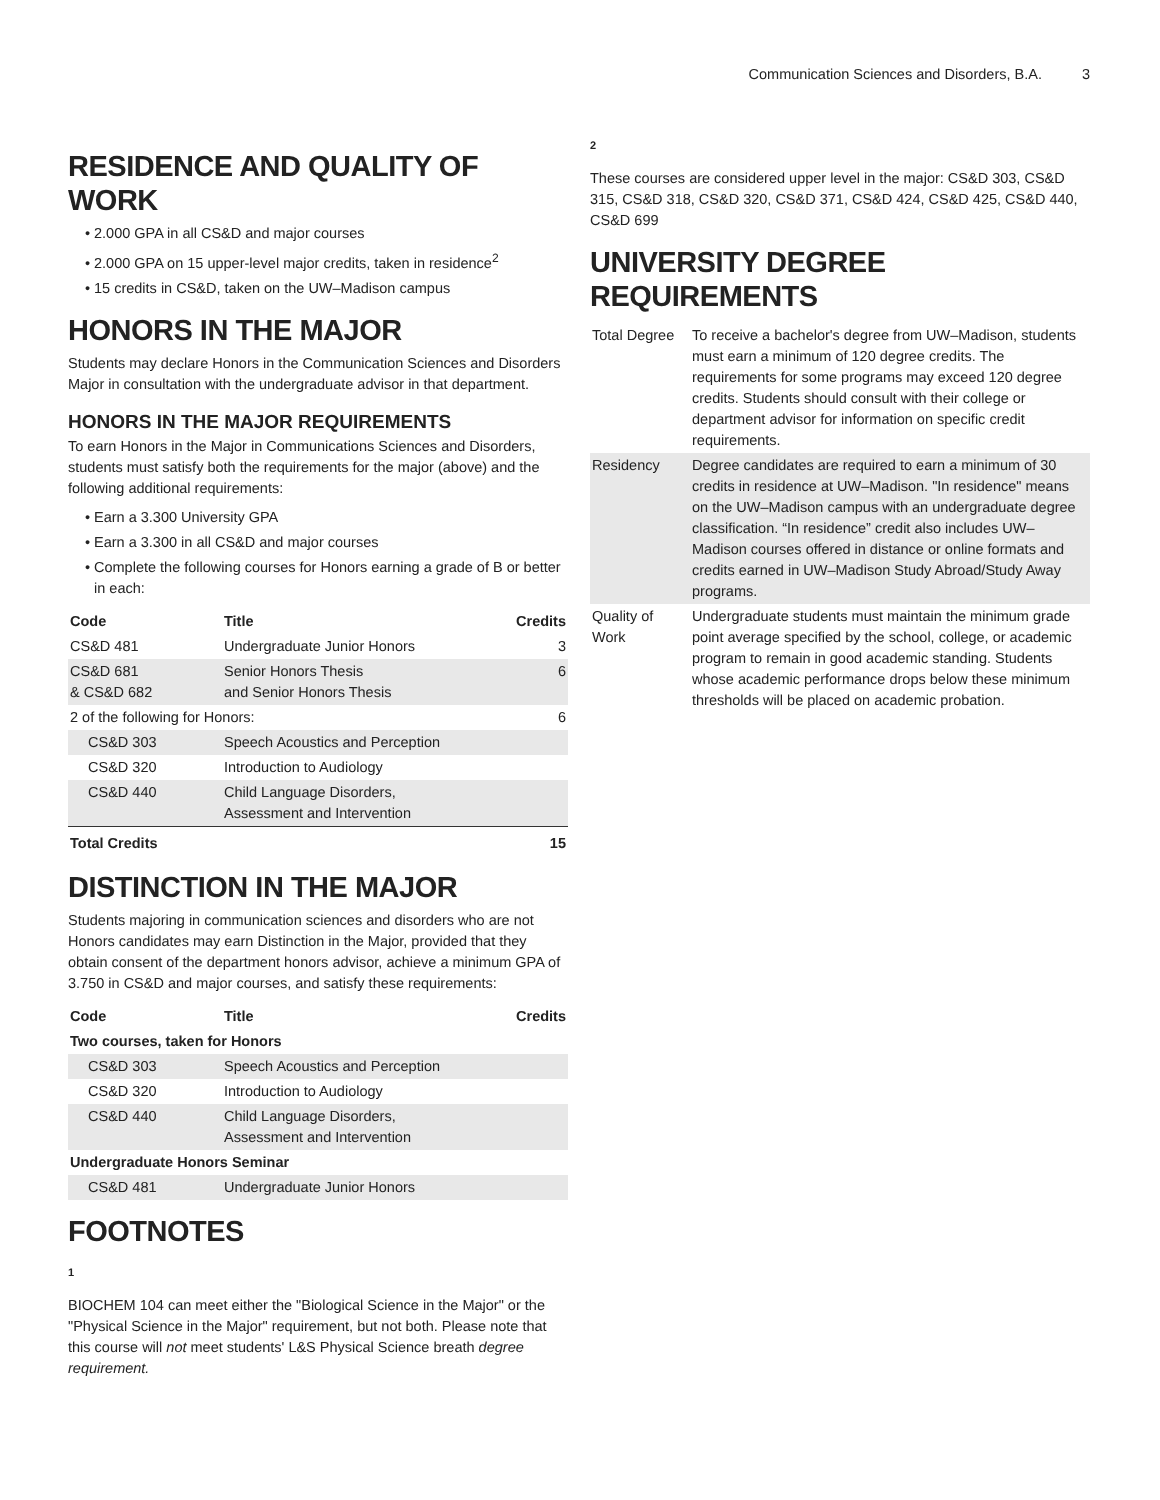Communication Sciences and Disorders, B.A. 3
RESIDENCE AND QUALITY OF WORK
2.000 GPA in all CS&D and major courses
2.000 GPA on 15 upper-level major credits, taken in residence<sup>2</sup>
15 credits in CS&D, taken on the UW–Madison campus
HONORS IN THE MAJOR
Students may declare Honors in the Communication Sciences and Disorders Major in consultation with the undergraduate advisor in that department.
HONORS IN THE MAJOR REQUIREMENTS
To earn Honors in the Major in Communications Sciences and Disorders, students must satisfy both the requirements for the major (above) and the following additional requirements:
Earn a 3.300 University GPA
Earn a 3.300 in all CS&D and major courses
Complete the following courses for Honors earning a grade of B or better in each:
| Code | Title | Credits |
| --- | --- | --- |
| CS&D 481 | Undergraduate Junior Honors | 3 |
| CS&D 681 & CS&D 682 | Senior Honors Thesis and Senior Honors Thesis | 6 |
| 2 of the following for Honors: | | 6 |
| CS&D 303 | Speech Acoustics and Perception | |
| CS&D 320 | Introduction to Audiology | |
| CS&D 440 | Child Language Disorders, Assessment and Intervention | |
| Total Credits | | 15 |
DISTINCTION IN THE MAJOR
Students majoring in communication sciences and disorders who are not Honors candidates may earn Distinction in the Major, provided that they obtain consent of the department honors advisor, achieve a minimum GPA of 3.750 in CS&D and major courses, and satisfy these requirements:
| Code | Title | Credits |
| --- | --- | --- |
| Two courses, taken for Honors | | |
| CS&D 303 | Speech Acoustics and Perception | |
| CS&D 320 | Introduction to Audiology | |
| CS&D 440 | Child Language Disorders, Assessment and Intervention | |
| Undergraduate Honors Seminar | | |
| CS&D 481 | Undergraduate Junior Honors | |
FOOTNOTES
1
BIOCHEM 104 can meet either the "Biological Science in the Major" or the "Physical Science in the Major" requirement, but not both. Please note that this course will not meet students' L&S Physical Science breath degree requirement.
2
These courses are considered upper level in the major: CS&D 303, CS&D 315, CS&D 318, CS&D 320, CS&D 371, CS&D 424, CS&D 425, CS&D 440, CS&D 699
UNIVERSITY DEGREE REQUIREMENTS
| Total Degree | To receive a bachelor's degree from UW–Madison, students must earn a minimum of 120 degree credits. The requirements for some programs may exceed 120 degree credits. Students should consult with their college or department advisor for information on specific credit requirements. |
| Residency | Degree candidates are required to earn a minimum of 30 credits in residence at UW–Madison. "In residence" means on the UW–Madison campus with an undergraduate degree classification. “In residence” credit also includes UW–Madison courses offered in distance or online formats and credits earned in UW–Madison Study Abroad/Study Away programs. |
| Quality of Work | Undergraduate students must maintain the minimum grade point average specified by the school, college, or academic program to remain in good academic standing. Students whose academic performance drops below these minimum thresholds will be placed on academic probation. |